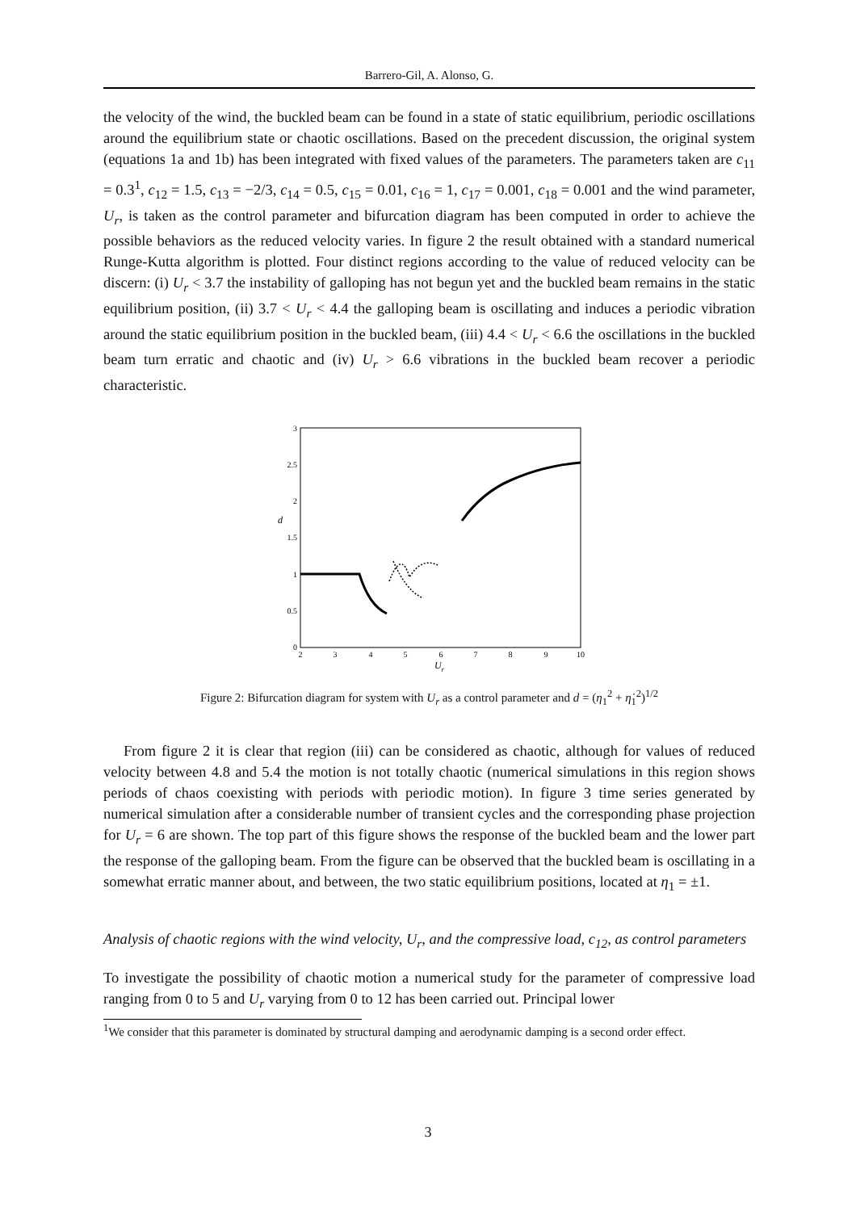Barrero-Gil, A. Alonso, G.
the velocity of the wind, the buckled beam can be found in a state of static equilibrium, periodic oscillations around the equilibrium state or chaotic oscillations. Based on the precedent discussion, the original system (equations 1a and 1b) has been integrated with fixed values of the parameters. The parameters taken are c<sub>11</sub> = 0.3<sup>1</sup>, c<sub>12</sub> = 1.5, c<sub>13</sub> = −2/3, c<sub>14</sub> = 0.5, c<sub>15</sub> = 0.01, c<sub>16</sub> = 1, c<sub>17</sub> = 0.001, c<sub>18</sub> = 0.001 and the wind parameter, U<sub>r</sub>, is taken as the control parameter and bifurcation diagram has been computed in order to achieve the possible behaviors as the reduced velocity varies. In figure 2 the result obtained with a standard numerical Runge-Kutta algorithm is plotted. Four distinct regions according to the value of reduced velocity can be discern: (i) U<sub>r</sub> < 3.7 the instability of galloping has not begun yet and the buckled beam remains in the static equilibrium position, (ii) 3.7 < U<sub>r</sub> < 4.4 the galloping beam is oscillating and induces a periodic vibration around the static equilibrium position in the buckled beam, (iii) 4.4 < U<sub>r</sub> < 6.6 the oscillations in the buckled beam turn erratic and chaotic and (iv) U<sub>r</sub> > 6.6 vibrations in the buckled beam recover a periodic characteristic.
3
2.5
2
1.5
1
0.5
0
2
3
4
5
6
7
8
9
10
Ur
d
Figure 2: Bifurcation diagram for system with U<sub>r</sub> as a control parameter and d = (η<sub>1</sub><sup>2</sup> + η̇<sub>1</sub><sup>2</sup>)<sup>1/2</sup>
From figure 2 it is clear that region (iii) can be considered as chaotic, although for values of reduced velocity between 4.8 and 5.4 the motion is not totally chaotic (numerical simulations in this region shows periods of chaos coexisting with periods with periodic motion). In figure 3 time series generated by numerical simulation after a considerable number of transient cycles and the corresponding phase projection for U<sub>r</sub> = 6 are shown. The top part of this figure shows the response of the buckled beam and the lower part the response of the galloping beam. From the figure can be observed that the buckled beam is oscillating in a somewhat erratic manner about, and between, the two static equilibrium positions, located at η<sub>1</sub> = ±1.
Analysis of chaotic regions with the wind velocity, U<sub>r</sub>, and the compressive load, c<sub>12</sub>, as control parameters
To investigate the possibility of chaotic motion a numerical study for the parameter of compressive load ranging from 0 to 5 and U<sub>r</sub> varying from 0 to 12 has been carried out. Principal lower
<sup>1</sup> We consider that this parameter is dominated by structural damping and aerodynamic damping is a second order effect.
3